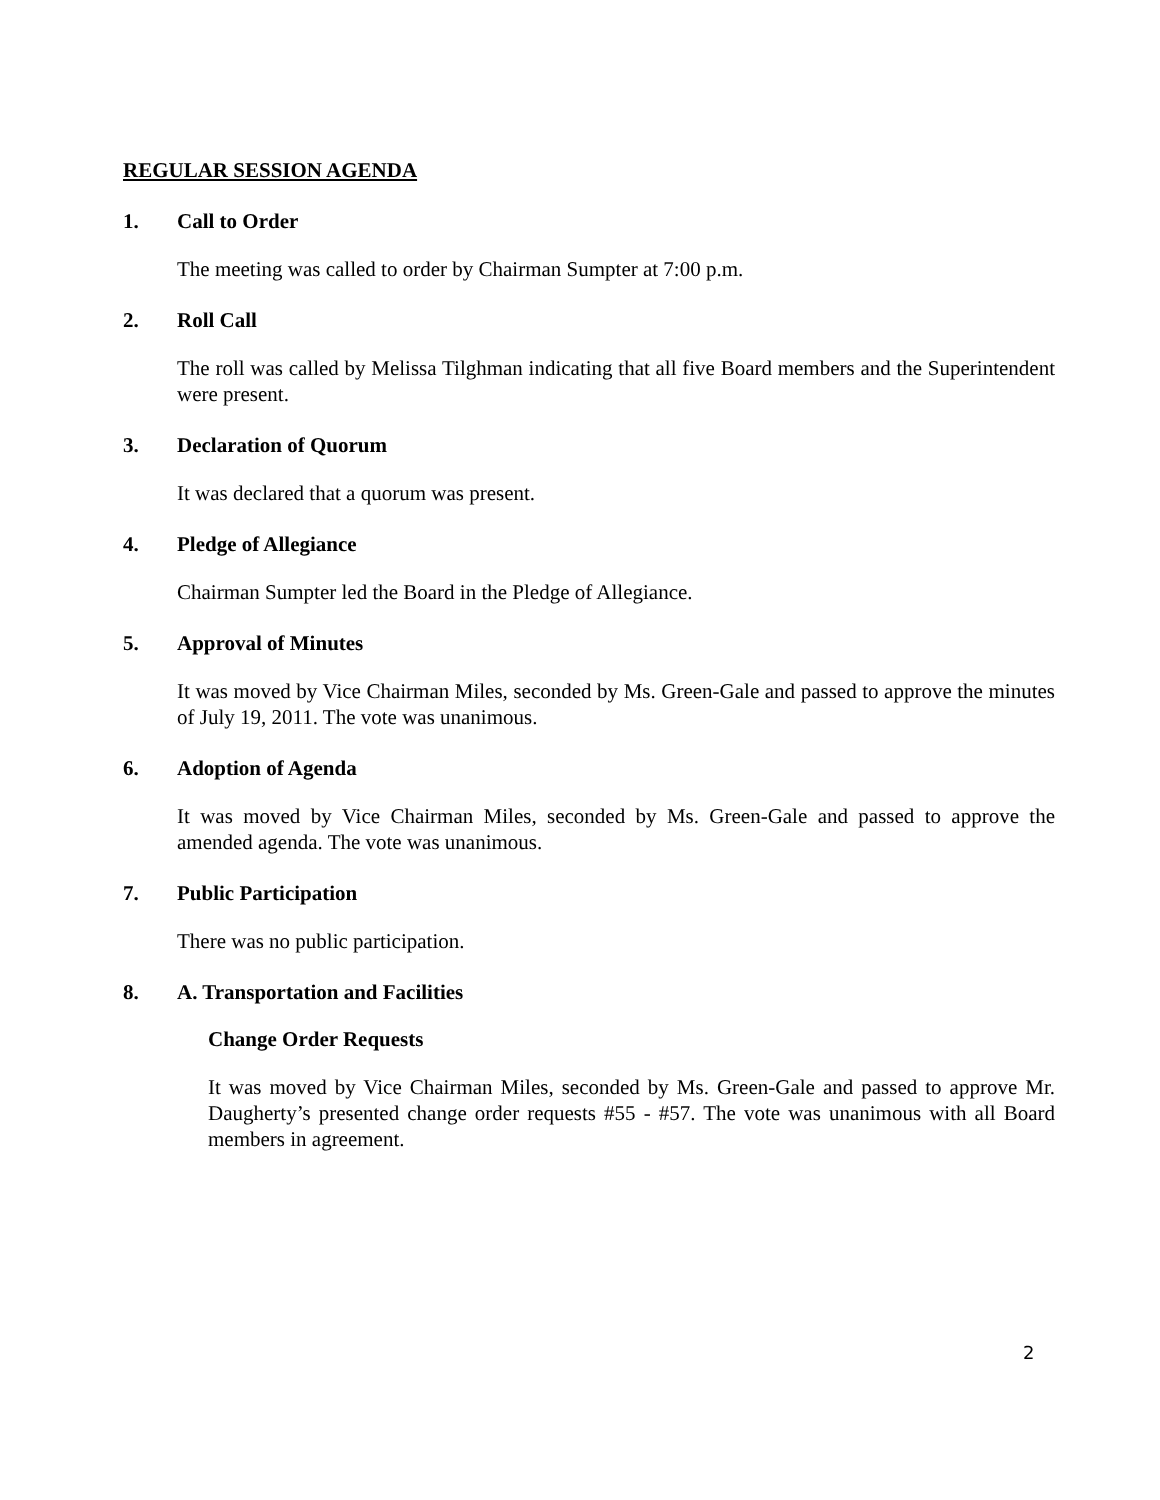REGULAR SESSION AGENDA
1. Call to Order
The meeting was called to order by Chairman Sumpter at 7:00 p.m.
2. Roll Call
The roll was called by Melissa Tilghman indicating that all five Board members and the Superintendent were present.
3. Declaration of Quorum
It was declared that a quorum was present.
4. Pledge of Allegiance
Chairman Sumpter led the Board in the Pledge of Allegiance.
5. Approval of Minutes
It was moved by Vice Chairman Miles, seconded by Ms. Green-Gale and passed to approve the minutes of July 19, 2011. The vote was unanimous.
6. Adoption of Agenda
It was moved by Vice Chairman Miles, seconded by Ms. Green-Gale and passed to approve the amended agenda. The vote was unanimous.
7. Public Participation
There was no public participation.
8. A. Transportation and Facilities
Change Order Requests
It was moved by Vice Chairman Miles, seconded by Ms. Green-Gale and passed to approve Mr. Daugherty’s presented change order requests #55 - #57. The vote was unanimous with all Board members in agreement.
2